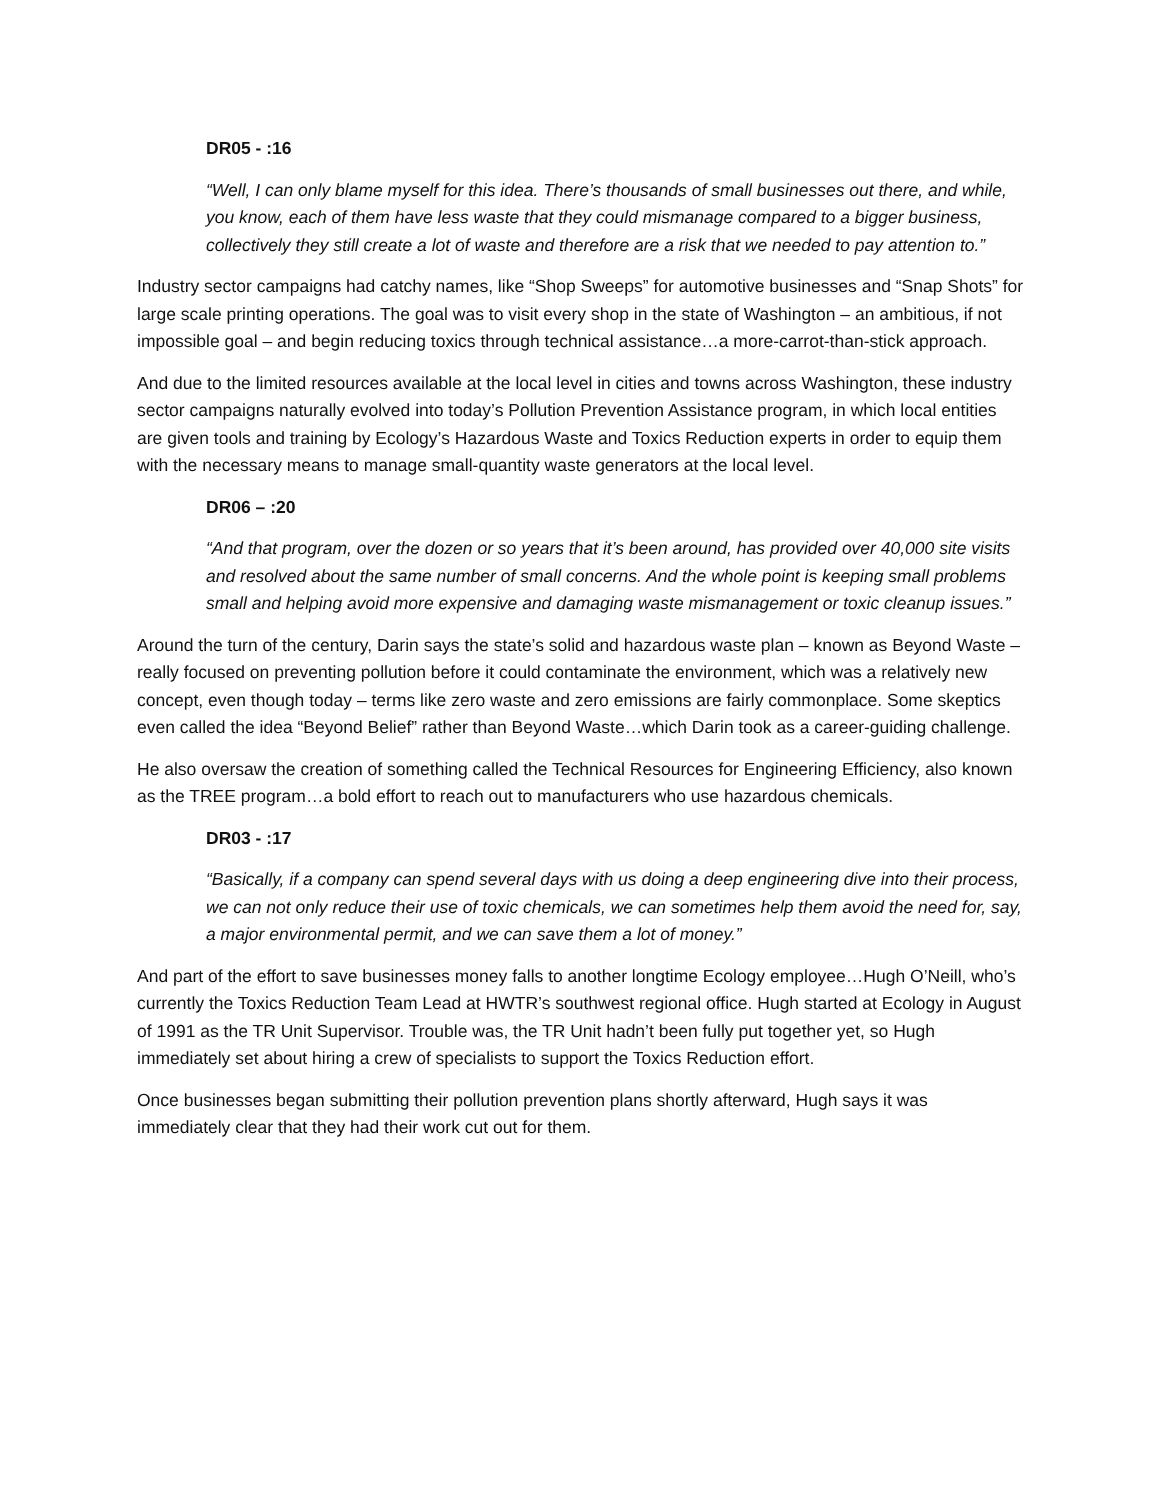DR05 - :16
“Well, I can only blame myself for this idea. There’s thousands of small businesses out there, and while, you know, each of them have less waste that they could mismanage compared to a bigger business, collectively they still create a lot of waste and therefore are a risk that we needed to pay attention to.”
Industry sector campaigns had catchy names, like “Shop Sweeps” for automotive businesses and “Snap Shots” for large scale printing operations. The goal was to visit every shop in the state of Washington – an ambitious, if not impossible goal – and begin reducing toxics through technical assistance…a more-carrot-than-stick approach.
And due to the limited resources available at the local level in cities and towns across Washington, these industry sector campaigns naturally evolved into today’s Pollution Prevention Assistance program, in which local entities are given tools and training by Ecology’s Hazardous Waste and Toxics Reduction experts in order to equip them with the necessary means to manage small-quantity waste generators at the local level.
DR06 – :20
“And that program, over the dozen or so years that it’s been around, has provided over 40,000 site visits and resolved about the same number of small concerns. And the whole point is keeping small problems small and helping avoid more expensive and damaging waste mismanagement or toxic cleanup issues.”
Around the turn of the century, Darin says the state’s solid and hazardous waste plan – known as Beyond Waste – really focused on preventing pollution before it could contaminate the environment, which was a relatively new concept, even though today – terms like zero waste and zero emissions are fairly commonplace. Some skeptics even called the idea “Beyond Belief” rather than Beyond Waste…which Darin took as a career-guiding challenge.
He also oversaw the creation of something called the Technical Resources for Engineering Efficiency, also known as the TREE program…a bold effort to reach out to manufacturers who use hazardous chemicals.
DR03 - :17
“Basically, if a company can spend several days with us doing a deep engineering dive into their process, we can not only reduce their use of toxic chemicals, we can sometimes help them avoid the need for, say, a major environmental permit, and we can save them a lot of money.”
And part of the effort to save businesses money falls to another longtime Ecology employee…Hugh O’Neill, who’s currently the Toxics Reduction Team Lead at HWTR’s southwest regional office. Hugh started at Ecology in August of 1991 as the TR Unit Supervisor. Trouble was, the TR Unit hadn’t been fully put together yet, so Hugh immediately set about hiring a crew of specialists to support the Toxics Reduction effort.
Once businesses began submitting their pollution prevention plans shortly afterward, Hugh says it was immediately clear that they had their work cut out for them.